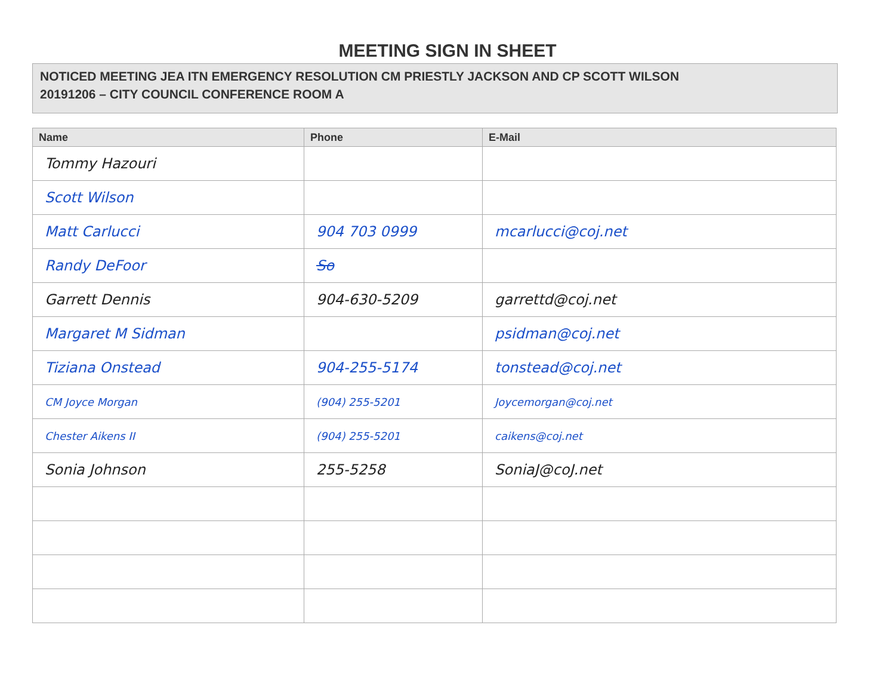MEETING SIGN IN SHEET
NOTICED MEETING JEA ITN EMERGENCY RESOLUTION CM PRIESTLY JACKSON AND CP SCOTT WILSON
20191206 – CITY COUNCIL CONFERENCE ROOM A
| Name | Phone | E-Mail |
| --- | --- | --- |
| Tommy Hazouri | | |
| Scott Wilson | | |
| Matt Carlucci | 904 703 0999 | mcarlucci@coj.net |
| Randy DeFoor | So | |
| Garrett Dennis | 904-630-5209 | garrettd@coj.net |
| Margaret M Sidman | | psidman@coj.net |
| Tiziana Onstead | 904-255-5174 | tonstead@coj.net |
| CM Joyce Morgan | (904) 255-5201 | Joycemorgan@coj.net |
| Chester Aikens II | (904) 255-5201 | caikens@coj.net |
| Sonia Johnson | 255-5258 | SoniaJ@coJ.net |